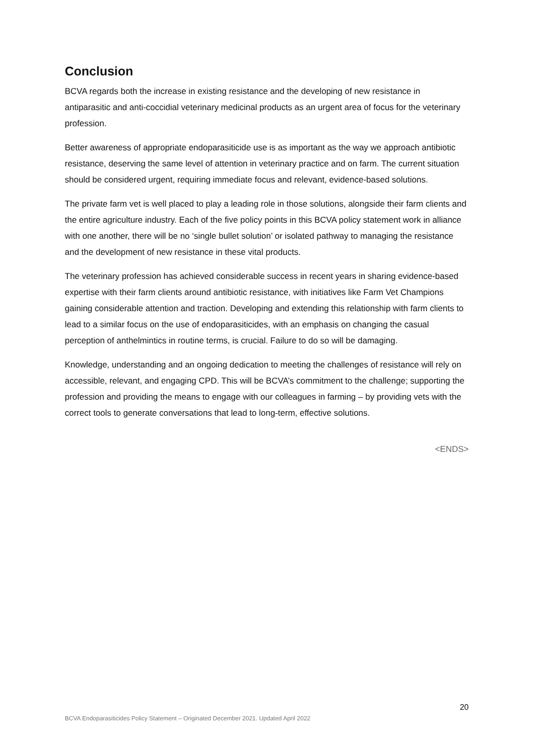Conclusion
BCVA regards both the increase in existing resistance and the developing of new resistance in antiparasitic and anti-coccidial veterinary medicinal products as an urgent area of focus for the veterinary profession.
Better awareness of appropriate endoparasiticide use is as important as the way we approach antibiotic resistance, deserving the same level of attention in veterinary practice and on farm. The current situation should be considered urgent, requiring immediate focus and relevant, evidence-based solutions.
The private farm vet is well placed to play a leading role in those solutions, alongside their farm clients and the entire agriculture industry. Each of the five policy points in this BCVA policy statement work in alliance with one another, there will be no ‘single bullet solution’ or isolated pathway to managing the resistance and the development of new resistance in these vital products.
The veterinary profession has achieved considerable success in recent years in sharing evidence-based expertise with their farm clients around antibiotic resistance, with initiatives like Farm Vet Champions gaining considerable attention and traction. Developing and extending this relationship with farm clients to lead to a similar focus on the use of endoparasiticides, with an emphasis on changing the casual perception of anthelmintics in routine terms, is crucial. Failure to do so will be damaging.
Knowledge, understanding and an ongoing dedication to meeting the challenges of resistance will rely on accessible, relevant, and engaging CPD. This will be BCVA’s commitment to the challenge; supporting the profession and providing the means to engage with our colleagues in farming – by providing vets with the correct tools to generate conversations that lead to long-term, effective solutions.
<ENDS>
20
BCVA Endoparasiticides Policy Statement – Originated December 2021. Updated April 2022